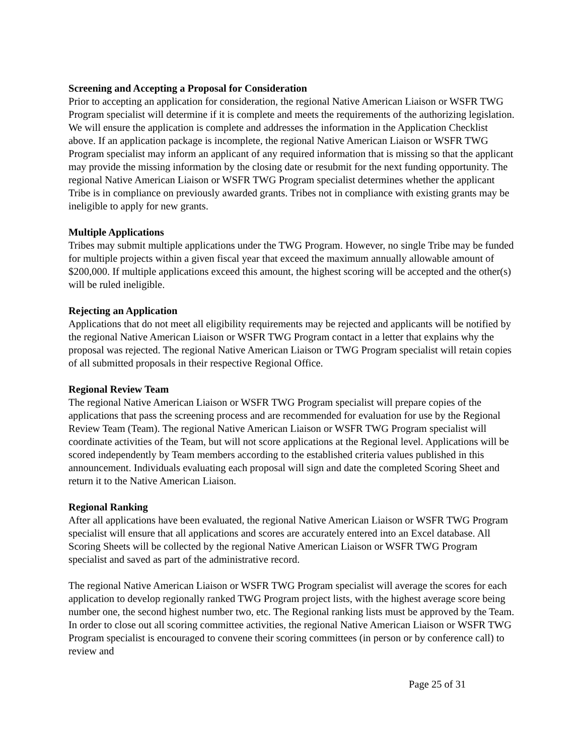Screening and Accepting a Proposal for Consideration
Prior to accepting an application for consideration, the regional Native American Liaison or WSFR TWG Program specialist will determine if it is complete and meets the requirements of the authorizing legislation. We will ensure the application is complete and addresses the information in the Application Checklist above. If an application package is incomplete, the regional Native American Liaison or WSFR TWG Program specialist may inform an applicant of any required information that is missing so that the applicant may provide the missing information by the closing date or resubmit for the next funding opportunity. The regional Native American Liaison or WSFR TWG Program specialist determines whether the applicant Tribe is in compliance on previously awarded grants. Tribes not in compliance with existing grants may be ineligible to apply for new grants.
Multiple Applications
Tribes may submit multiple applications under the TWG Program. However, no single Tribe may be funded for multiple projects within a given fiscal year that exceed the maximum annually allowable amount of $200,000. If multiple applications exceed this amount, the highest scoring will be accepted and the other(s) will be ruled ineligible.
Rejecting an Application
Applications that do not meet all eligibility requirements may be rejected and applicants will be notified by the regional Native American Liaison or WSFR TWG Program contact in a letter that explains why the proposal was rejected. The regional Native American Liaison or TWG Program specialist will retain copies of all submitted proposals in their respective Regional Office.
Regional Review Team
The regional Native American Liaison or WSFR TWG Program specialist will prepare copies of the applications that pass the screening process and are recommended for evaluation for use by the Regional Review Team (Team). The regional Native American Liaison or WSFR TWG Program specialist will coordinate activities of the Team, but will not score applications at the Regional level. Applications will be scored independently by Team members according to the established criteria values published in this announcement. Individuals evaluating each proposal will sign and date the completed Scoring Sheet and return it to the Native American Liaison.
Regional Ranking
After all applications have been evaluated, the regional Native American Liaison or WSFR TWG Program specialist will ensure that all applications and scores are accurately entered into an Excel database. All Scoring Sheets will be collected by the regional Native American Liaison or WSFR TWG Program specialist and saved as part of the administrative record.
The regional Native American Liaison or WSFR TWG Program specialist will average the scores for each application to develop regionally ranked TWG Program project lists, with the highest average score being number one, the second highest number two, etc. The Regional ranking lists must be approved by the Team. In order to close out all scoring committee activities, the regional Native American Liaison or WSFR TWG Program specialist is encouraged to convene their scoring committees (in person or by conference call) to review and
Page 25 of 31